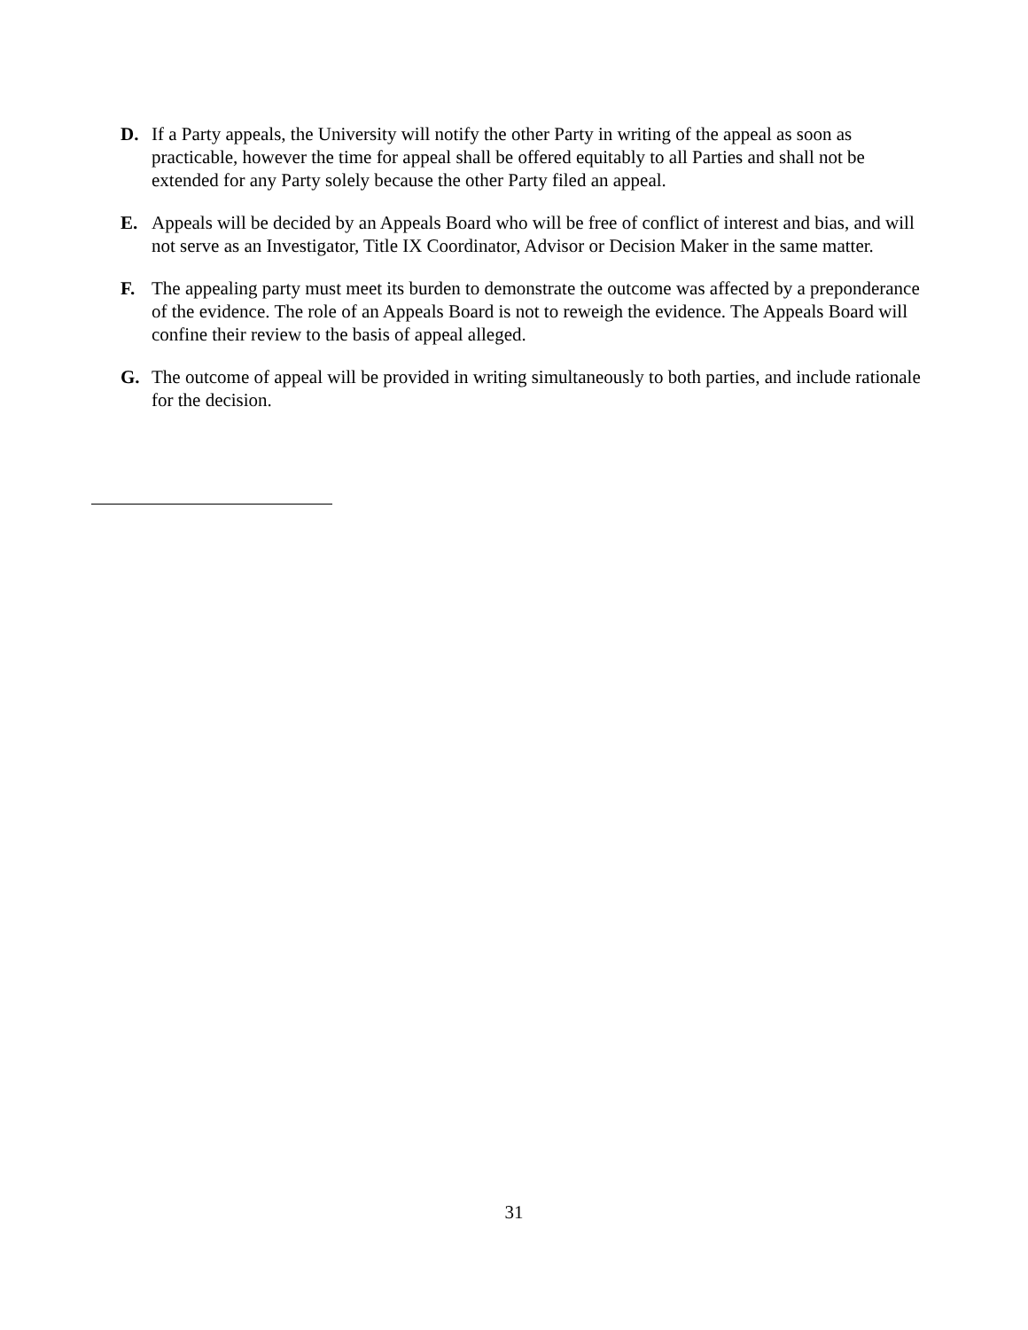D. If a Party appeals, the University will notify the other Party in writing of the appeal as soon as practicable, however the time for appeal shall be offered equitably to all Parties and shall not be extended for any Party solely because the other Party filed an appeal.
E. Appeals will be decided by an Appeals Board who will be free of conflict of interest and bias, and will not serve as an Investigator, Title IX Coordinator, Advisor or Decision Maker in the same matter.
F. The appealing party must meet its burden to demonstrate the outcome was affected by a preponderance of the evidence. The role of an Appeals Board is not to reweigh the evidence. The Appeals Board will confine their review to the basis of appeal alleged.
G. The outcome of appeal will be provided in writing simultaneously to both parties, and include rationale for the decision.
31